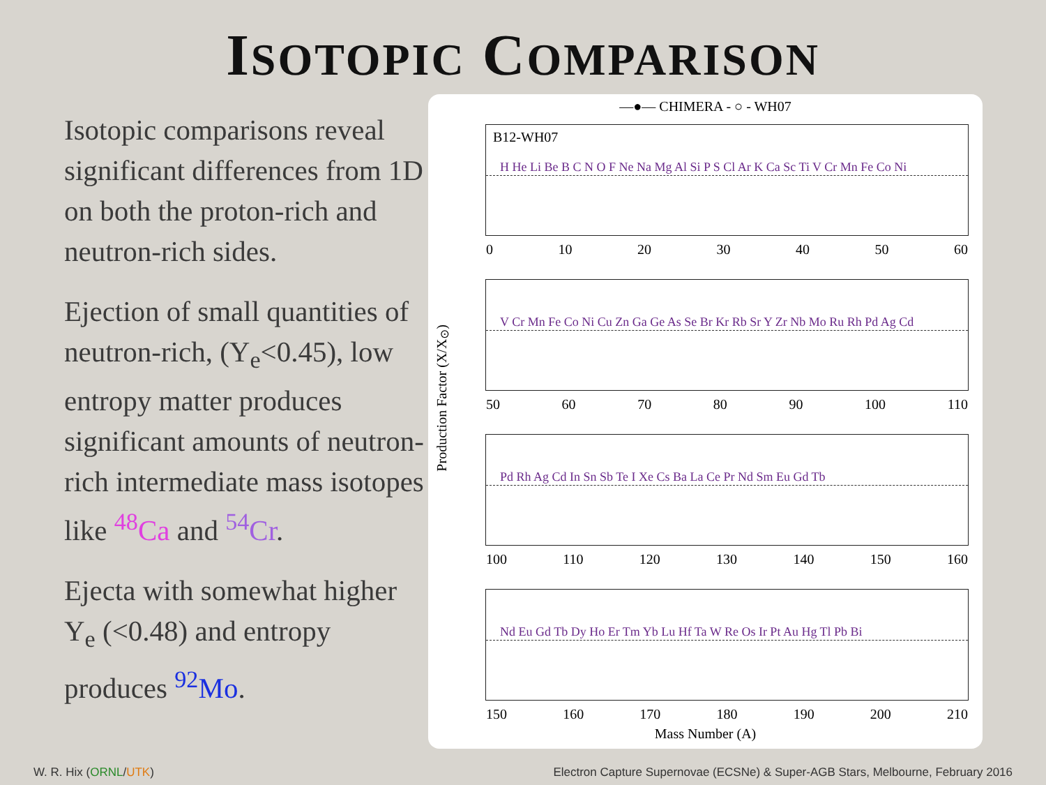ISOTOPIC COMPARISON
Isotopic comparisons reveal significant differences from 1D on both the proton-rich and neutron-rich sides.
Ejection of small quantities of neutron-rich, (Y<sub>e</sub><0.45), low entropy matter produces significant amounts of neutron-rich intermediate mass isotopes like <sup>48</sup>Ca and <sup>54</sup>Cr.
Ejecta with somewhat higher Y<sub>e</sub> (<0.48) and entropy produces <sup>92</sup>Mo.
—●— CHIMERA - ○ - WH07
Production Factor (X/X<sub>⊙</sub>)
B12-WH07
H He Li Be B C N O F Ne Na Mg Al Si P S Cl Ar K Ca Sc Ti V Cr Mn Fe Co Ni
0 10 20 30 40 50 60
V Cr Mn Fe Co Ni Cu Zn Ga Ge As Se Br Kr Rb Sr Y Zr Nb Mo Ru Rh Pd Ag Cd
50 60 70 80 90 100 110
Pd Rh Ag Cd In Sn Sb Te I Xe Cs Ba La Ce Pr Nd Sm Eu Gd Tb
100 110 120 130 140 150 160
Nd Eu Gd Tb Dy Ho Er Tm Yb Lu Hf Ta W Re Os Ir Pt Au Hg Tl Pb Bi
150 160 170 180 190 200 210
Mass Number (A)
W. R. Hix (ORNL/UTK)
Electron Capture Supernovae (ECSNe) & Super-AGB Stars, Melbourne, February 2016